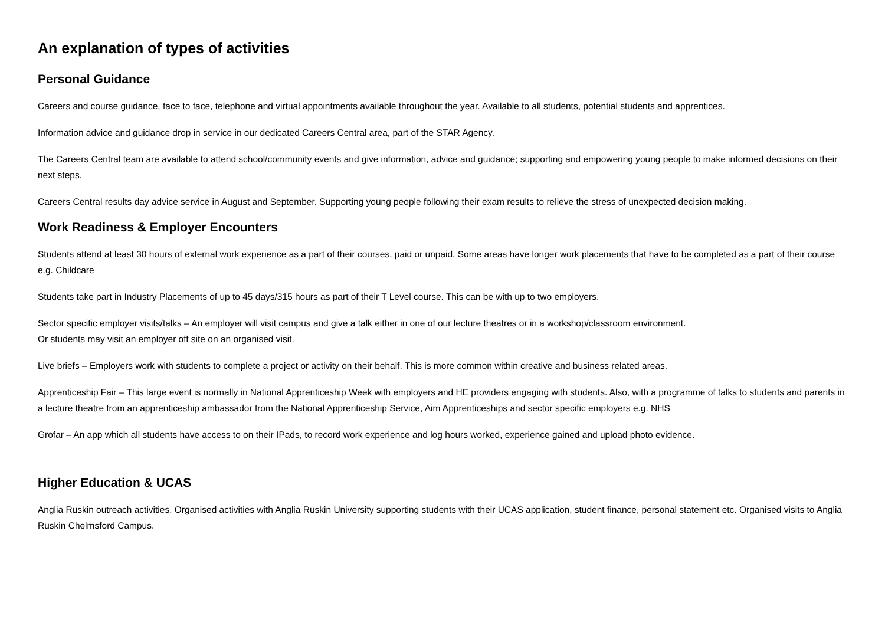An explanation of types of activities
Personal Guidance
Careers and course guidance, face to face, telephone and virtual appointments available throughout the year. Available to all students, potential students and apprentices.
Information advice and guidance drop in service in our dedicated Careers Central area, part of the STAR Agency.
The Careers Central team are available to attend school/community events and give information, advice and guidance; supporting and empowering young people to make informed decisions on their next steps.
Careers Central results day advice service in August and September. Supporting young people following their exam results to relieve the stress of unexpected decision making.
Work Readiness & Employer Encounters
Students attend at least 30 hours of external work experience as a part of their courses, paid or unpaid. Some areas have longer work placements that have to be completed as a part of their course e.g. Childcare
Students take part in Industry Placements of up to 45 days/315 hours as part of their T Level course. This can be with up to two employers.
Sector specific employer visits/talks – An employer will visit campus and give a talk either in one of our lecture theatres or in a workshop/classroom environment.
Or students may visit an employer off site on an organised visit.
Live briefs – Employers work with students to complete a project or activity on their behalf. This is more common within creative and business related areas.
Apprenticeship Fair – This large event is normally in National Apprenticeship Week with employers and HE providers engaging with students. Also, with a programme of talks to students and parents in a lecture theatre from an apprenticeship ambassador from the National Apprenticeship Service, Aim Apprenticeships and sector specific employers e.g. NHS
Grofar – An app which all students have access to on their IPads, to record work experience and log hours worked, experience gained and upload photo evidence.
Higher Education & UCAS
Anglia Ruskin outreach activities. Organised activities with Anglia Ruskin University supporting students with their UCAS application, student finance, personal statement etc. Organised visits to Anglia Ruskin Chelmsford Campus.